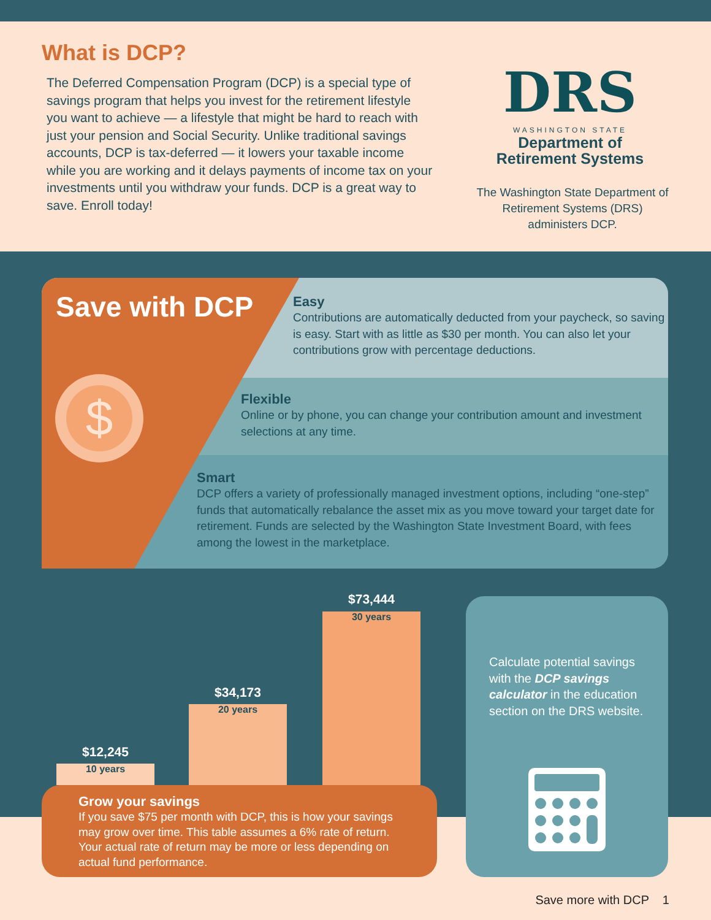What is DCP?
The Deferred Compensation Program (DCP) is a special type of savings program that helps you invest for the retirement lifestyle you want to achieve — a lifestyle that might be hard to reach with just your pension and Social Security. Unlike traditional savings accounts, DCP is tax-deferred — it lowers your taxable income while you are working and it delays payments of income tax on your investments until you withdraw your funds. DCP is a great way to save. Enroll today!
DRS
WASHINGTON STATE
Department of
Retirement Systems
The Washington State Department of Retirement Systems (DRS) administers DCP.
Easy
Contributions are automatically deducted from your paycheck, so saving is easy. Start with as little as $30 per month. You can also let your contributions grow with percentage deductions.
Flexible
Online or by phone, you can change your contribution amount and investment selections at any time.
Smart
DCP offers a variety of professionally managed investment options, including “one-step” funds that automatically rebalance the asset mix as you move toward your target date for retirement. Funds are selected by the Washington State Investment Board, with fees among the lowest in the marketplace.
Save with DCP
$
$12,245
10 years
$34,173
20 years
$73,444
30 years
Calculate potential savings with the DCP savings calculator in the education section on the DRS website.
Grow your savings
If you save $75 per month with DCP, this is how your savings may grow over time. This table assumes a 6% rate of return. Your actual rate of return may be more or less depending on actual fund performance.
Save more with DCP 1